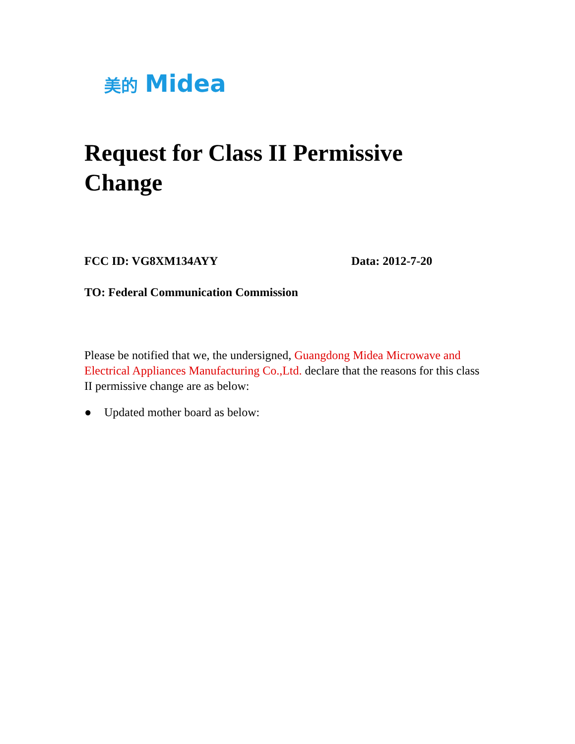美的 Midea
Request for Class II Permissive Change
FCC ID: VG8XM134AYY Data: 2012-7-20
TO: Federal Communication Commission
Please be notified that we, the undersigned, Guangdong Midea Microwave and Electrical Appliances Manufacturing Co.,Ltd. declare that the reasons for this class II permissive change are as below:
● Updated mother board as below: